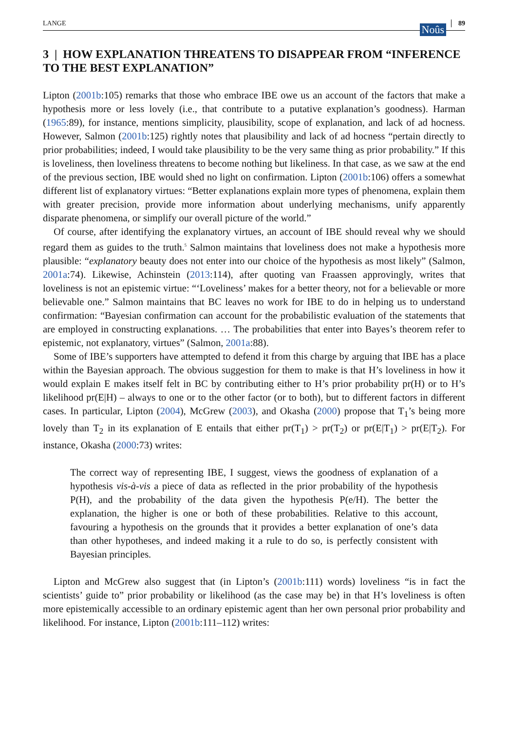LANGE Noûs 89
3 | HOW EXPLANATION THREATENS TO DISAPPEAR FROM “INFERENCE TO THE BEST EXPLANATION”
Lipton (2001b:105) remarks that those who embrace IBE owe us an account of the factors that make a hypothesis more or less lovely (i.e., that contribute to a putative explanation’s goodness). Harman (1965:89), for instance, mentions simplicity, plausibility, scope of explanation, and lack of ad hocness. However, Salmon (2001b:125) rightly notes that plausibility and lack of ad hocness “pertain directly to prior probabilities; indeed, I would take plausibility to be the very same thing as prior probability.” If this is loveliness, then loveliness threatens to become nothing but likeliness. In that case, as we saw at the end of the previous section, IBE would shed no light on confirmation. Lipton (2001b:106) offers a somewhat different list of explanatory virtues: “Better explanations explain more types of phenomena, explain them with greater precision, provide more information about underlying mechanisms, unify apparently disparate phenomena, or simplify our overall picture of the world.”
Of course, after identifying the explanatory virtues, an account of IBE should reveal why we should regard them as guides to the truth.<sup>5</sup> Salmon maintains that loveliness does not make a hypothesis more plausible: “explanatory beauty does not enter into our choice of the hypothesis as most likely” (Salmon, 2001a:74). Likewise, Achinstein (2013:114), after quoting van Fraassen approvingly, writes that loveliness is not an epistemic virtue: “‘Loveliness’ makes for a better theory, not for a believable or more believable one.” Salmon maintains that BC leaves no work for IBE to do in helping us to understand confirmation: “Bayesian confirmation can account for the probabilistic evaluation of the statements that are employed in constructing explanations. … The probabilities that enter into Bayes’s theorem refer to epistemic, not explanatory, virtues” (Salmon, 2001a:88).
Some of IBE’s supporters have attempted to defend it from this charge by arguing that IBE has a place within the Bayesian approach. The obvious suggestion for them to make is that H’s loveliness in how it would explain E makes itself felt in BC by contributing either to H’s prior probability pr(H) or to H’s likelihood pr(E|H) – always to one or to the other factor (or to both), but to different factors in different cases. In particular, Lipton (2004), McGrew (2003), and Okasha (2000) propose that T<sub>1</sub>’s being more lovely than T<sub>2</sub> in its explanation of E entails that either pr(T<sub>1</sub>) > pr(T<sub>2</sub>) or pr(E|T<sub>1</sub>) > pr(E|T<sub>2</sub>). For instance, Okasha (2000:73) writes:
The correct way of representing IBE, I suggest, views the goodness of explanation of a hypothesis vis-à-vis a piece of data as reflected in the prior probability of the hypothesis P(H), and the probability of the data given the hypothesis P(e/H). The better the explanation, the higher is one or both of these probabilities. Relative to this account, favouring a hypothesis on the grounds that it provides a better explanation of one’s data than other hypotheses, and indeed making it a rule to do so, is perfectly consistent with Bayesian principles.
Lipton and McGrew also suggest that (in Lipton’s (2001b:111) words) loveliness “is in fact the scientists’ guide to” prior probability or likelihood (as the case may be) in that H’s loveliness is often more epistemically accessible to an ordinary epistemic agent than her own personal prior probability and likelihood. For instance, Lipton (2001b:111–112) writes: